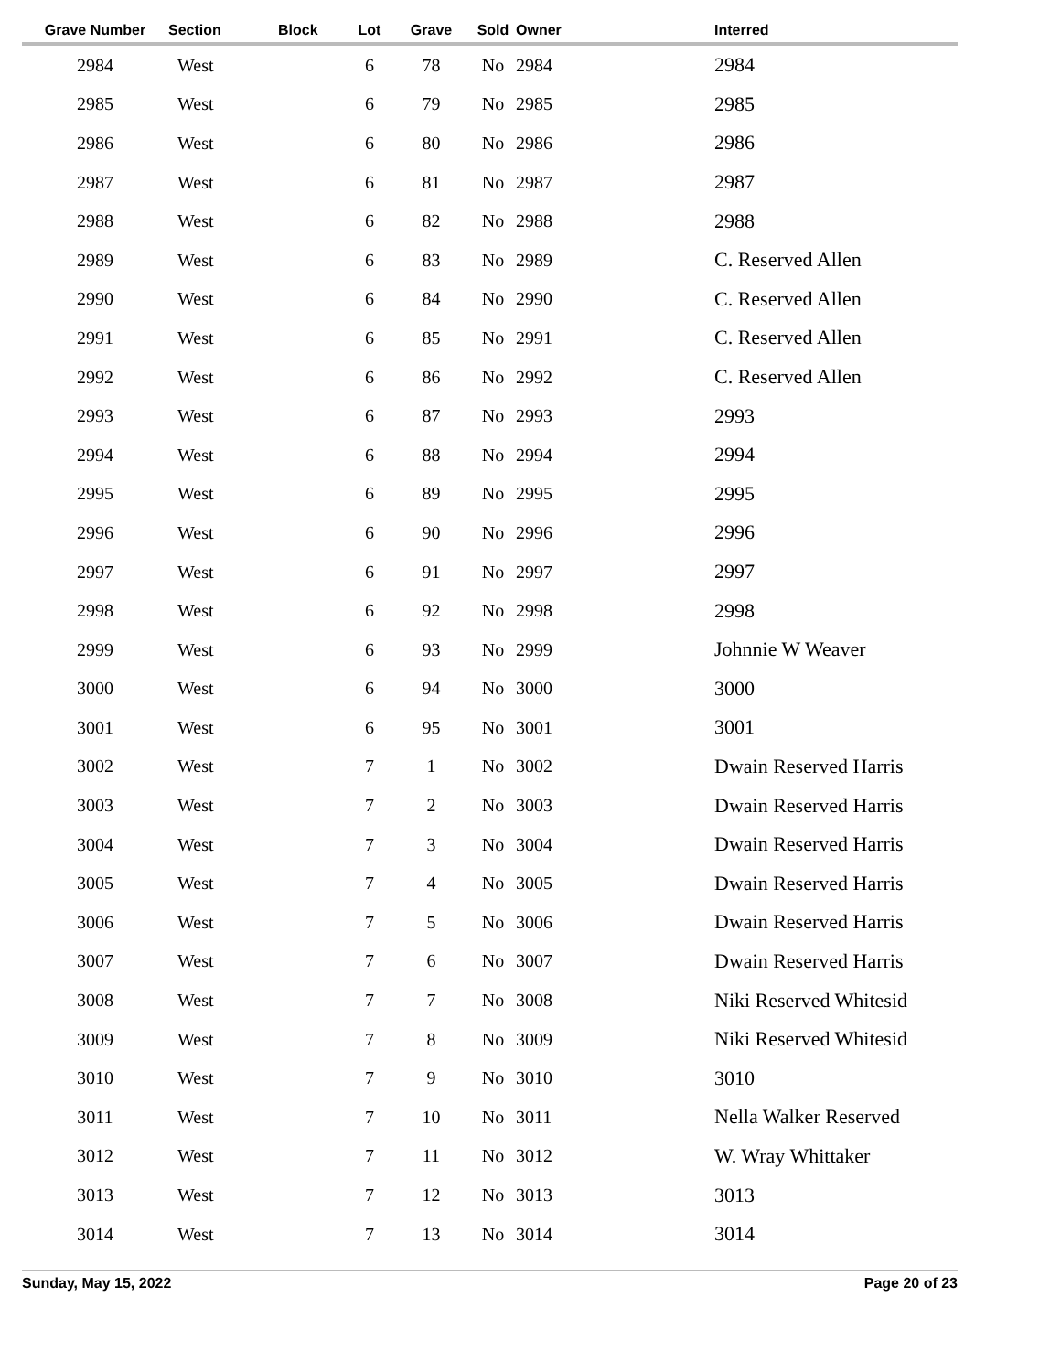| Grave Number | Section | Block | Lot | Grave | Sold | Owner | Interred |
| --- | --- | --- | --- | --- | --- | --- | --- |
| 2984 | West | | 6 | 78 | No | 2984 | 2984 |
| 2985 | West | | 6 | 79 | No | 2985 | 2985 |
| 2986 | West | | 6 | 80 | No | 2986 | 2986 |
| 2987 | West | | 6 | 81 | No | 2987 | 2987 |
| 2988 | West | | 6 | 82 | No | 2988 | 2988 |
| 2989 | West | | 6 | 83 | No | 2989 | C. Reserved Allen |
| 2990 | West | | 6 | 84 | No | 2990 | C. Reserved Allen |
| 2991 | West | | 6 | 85 | No | 2991 | C. Reserved Allen |
| 2992 | West | | 6 | 86 | No | 2992 | C. Reserved Allen |
| 2993 | West | | 6 | 87 | No | 2993 | 2993 |
| 2994 | West | | 6 | 88 | No | 2994 | 2994 |
| 2995 | West | | 6 | 89 | No | 2995 | 2995 |
| 2996 | West | | 6 | 90 | No | 2996 | 2996 |
| 2997 | West | | 6 | 91 | No | 2997 | 2997 |
| 2998 | West | | 6 | 92 | No | 2998 | 2998 |
| 2999 | West | | 6 | 93 | No | 2999 | Johnnie W Weaver |
| 3000 | West | | 6 | 94 | No | 3000 | 3000 |
| 3001 | West | | 6 | 95 | No | 3001 | 3001 |
| 3002 | West | | 7 | 1 | No | 3002 | Dwain Reserved Harris |
| 3003 | West | | 7 | 2 | No | 3003 | Dwain Reserved Harris |
| 3004 | West | | 7 | 3 | No | 3004 | Dwain Reserved Harris |
| 3005 | West | | 7 | 4 | No | 3005 | Dwain Reserved Harris |
| 3006 | West | | 7 | 5 | No | 3006 | Dwain Reserved Harris |
| 3007 | West | | 7 | 6 | No | 3007 | Dwain Reserved Harris |
| 3008 | West | | 7 | 7 | No | 3008 | Niki Reserved Whitesid |
| 3009 | West | | 7 | 8 | No | 3009 | Niki Reserved Whitesid |
| 3010 | West | | 7 | 9 | No | 3010 | 3010 |
| 3011 | West | | 7 | 10 | No | 3011 | Nella Walker Reserved |
| 3012 | West | | 7 | 11 | No | 3012 | W. Wray Whittaker |
| 3013 | West | | 7 | 12 | No | 3013 | 3013 |
| 3014 | West | | 7 | 13 | No | 3014 | 3014 |
Sunday, May 15, 2022 Page 20 of 23